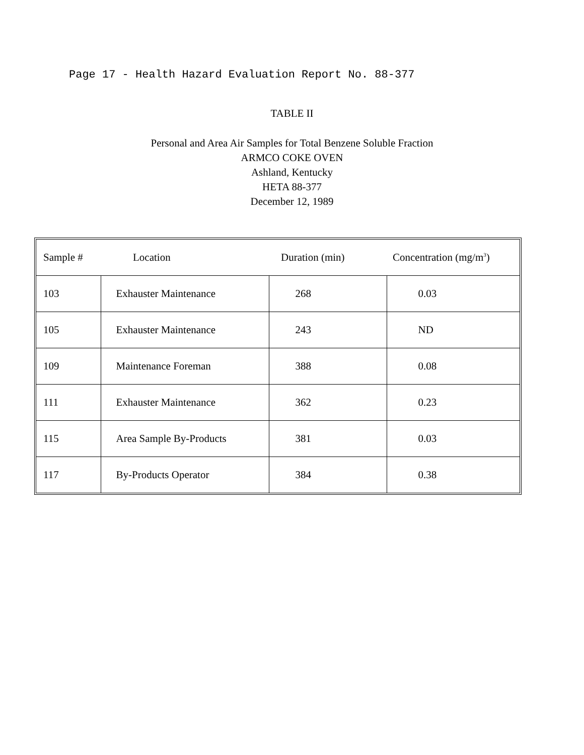Page 17 - Health Hazard Evaluation Report No. 88-377
TABLE II
Personal and Area Air Samples for Total Benzene Soluble Fraction
ARMCO COKE OVEN
Ashland, Kentucky
HETA 88-377
December 12, 1989
| Sample # | Location | Duration (min) | Concentration (mg/m<sup>3</sup>) |
| --- | --- | --- | --- |
| 103 | Exhauster Maintenance | 268 | 0.03 |
| 105 | Exhauster Maintenance | 243 | ND |
| 109 | Maintenance Foreman | 388 | 0.08 |
| 111 | Exhauster Maintenance | 362 | 0.23 |
| 115 | Area Sample By-Products | 381 | 0.03 |
| 117 | By-Products Operator | 384 | 0.38 |